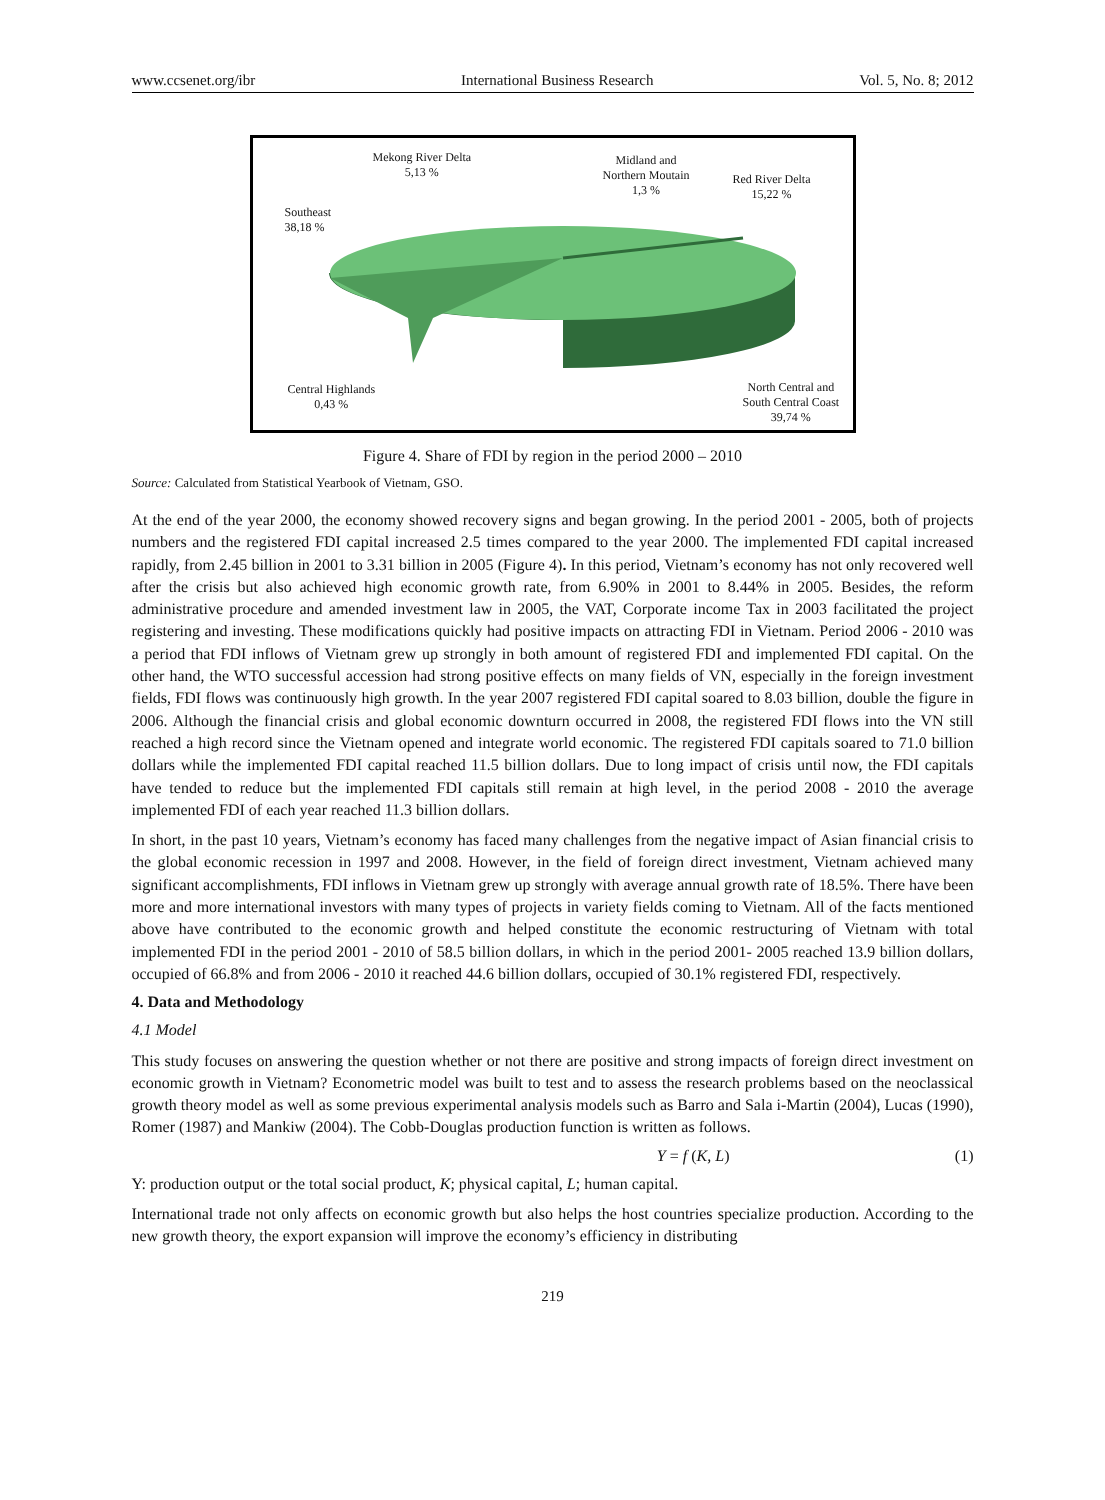www.ccsenet.org/ibr International Business Research Vol. 5, No. 8; 2012
Mekong River Delta
5,13 %
Midland and
Northern Moutain
1,3 %
Red River Delta
15,22 %
Southeast
38,18 %
Central Highlands
0,43 %
North Central and
South Central Coast
39,74 %
Figure 4. Share of FDI by region in the period 2000 – 2010
Source: Calculated from Statistical Yearbook of Vietnam, GSO.
At the end of the year 2000, the economy showed recovery signs and began growing. In the period 2001 - 2005, both of projects numbers and the registered FDI capital increased 2.5 times compared to the year 2000. The implemented FDI capital increased rapidly, from 2.45 billion in 2001 to 3.31 billion in 2005 (Figure 4). In this period, Vietnam’s economy has not only recovered well after the crisis but also achieved high economic growth rate, from 6.90% in 2001 to 8.44% in 2005. Besides, the reform administrative procedure and amended investment law in 2005, the VAT, Corporate income Tax in 2003 facilitated the project registering and investing. These modifications quickly had positive impacts on attracting FDI in Vietnam. Period 2006 - 2010 was a period that FDI inflows of Vietnam grew up strongly in both amount of registered FDI and implemented FDI capital. On the other hand, the WTO successful accession had strong positive effects on many fields of VN, especially in the foreign investment fields, FDI flows was continuously high growth. In the year 2007 registered FDI capital soared to 8.03 billion, double the figure in 2006. Although the financial crisis and global economic downturn occurred in 2008, the registered FDI flows into the VN still reached a high record since the Vietnam opened and integrate world economic. The registered FDI capitals soared to 71.0 billion dollars while the implemented FDI capital reached 11.5 billion dollars. Due to long impact of crisis until now, the FDI capitals have tended to reduce but the implemented FDI capitals still remain at high level, in the period 2008 - 2010 the average implemented FDI of each year reached 11.3 billion dollars.
In short, in the past 10 years, Vietnam’s economy has faced many challenges from the negative impact of Asian financial crisis to the global economic recession in 1997 and 2008. However, in the field of foreign direct investment, Vietnam achieved many significant accomplishments, FDI inflows in Vietnam grew up strongly with average annual growth rate of 18.5%. There have been more and more international investors with many types of projects in variety fields coming to Vietnam. All of the facts mentioned above have contributed to the economic growth and helped constitute the economic restructuring of Vietnam with total implemented FDI in the period 2001 - 2010 of 58.5 billion dollars, in which in the period 2001- 2005 reached 13.9 billion dollars, occupied of 66.8% and from 2006 - 2010 it reached 44.6 billion dollars, occupied of 30.1% registered FDI, respectively.
4. Data and Methodology
4.1 Model
This study focuses on answering the question whether or not there are positive and strong impacts of foreign direct investment on economic growth in Vietnam? Econometric model was built to test and to assess the research problems based on the neoclassical growth theory model as well as some previous experimental analysis models such as Barro and Sala i-Martin (2004), Lucas (1990), Romer (1987) and Mankiw (2004). The Cobb-Douglas production function is written as follows.
Y = f (K, L) (1)
Y: production output or the total social product, K; physical capital, L; human capital.
International trade not only affects on economic growth but also helps the host countries specialize production. According to the new growth theory, the export expansion will improve the economy’s efficiency in distributing
219